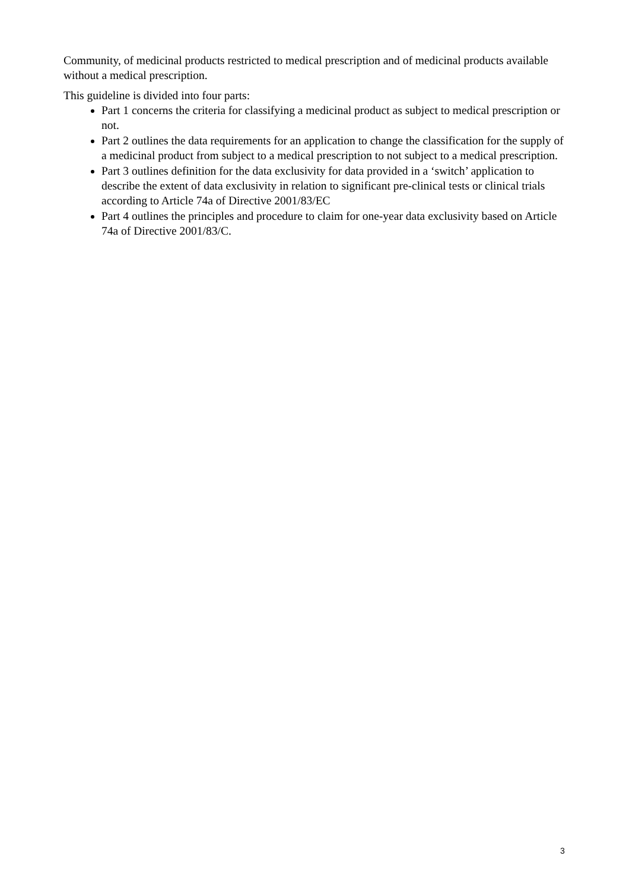Community, of medicinal products restricted to medical prescription and of medicinal products available without a medical prescription.
This guideline is divided into four parts:
Part 1 concerns the criteria for classifying a medicinal product as subject to medical prescription or not.
Part 2 outlines the data requirements for an application to change the classification for the supply of a medicinal product from subject to a medical prescription to not subject to a medical prescription.
Part 3 outlines definition for the data exclusivity for data provided in a ‘switch’ application to describe the extent of data exclusivity in relation to significant pre-clinical tests or clinical trials according to Article 74a of Directive 2001/83/EC
Part 4 outlines the principles and procedure to claim for one-year data exclusivity based on Article 74a of Directive 2001/83/C.
3